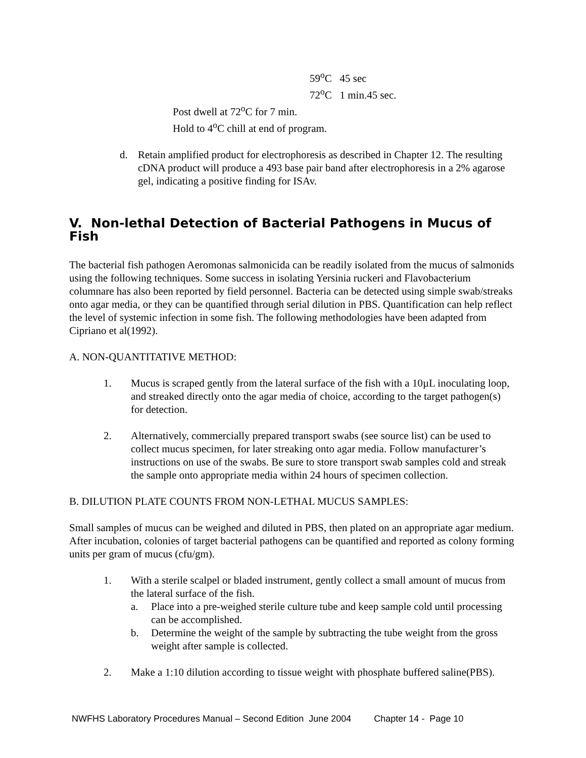59<sup>o</sup>C 45 sec
72<sup>o</sup>C 1 min.45 sec.
Post dwell at 72<sup>o</sup>C for 7 min.
Hold to 4<sup>o</sup>C chill at end of program.
d. Retain amplified product for electrophoresis as described in Chapter 12. The resulting cDNA product will produce a 493 base pair band after electrophoresis in a 2% agarose gel, indicating a positive finding for ISAv.
V. Non-lethal Detection of Bacterial Pathogens in Mucus of Fish
The bacterial fish pathogen Aeromonas salmonicida can be readily isolated from the mucus of salmonids using the following techniques. Some success in isolating Yersinia ruckeri and Flavobacterium columnare has also been reported by field personnel. Bacteria can be detected using simple swab/streaks onto agar media, or they can be quantified through serial dilution in PBS. Quantification can help reflect the level of systemic infection in some fish. The following methodologies have been adapted from Cipriano et al(1992).
A. NON-QUANTITATIVE METHOD:
1. Mucus is scraped gently from the lateral surface of the fish with a 10µL inoculating loop, and streaked directly onto the agar media of choice, according to the target pathogen(s) for detection.
2. Alternatively, commercially prepared transport swabs (see source list) can be used to collect mucus specimen, for later streaking onto agar media. Follow manufacturer’s instructions on use of the swabs. Be sure to store transport swab samples cold and streak the sample onto appropriate media within 24 hours of specimen collection.
B. DILUTION PLATE COUNTS FROM NON-LETHAL MUCUS SAMPLES:
Small samples of mucus can be weighed and diluted in PBS, then plated on an appropriate agar medium. After incubation, colonies of target bacterial pathogens can be quantified and reported as colony forming units per gram of mucus (cfu/gm).
1. With a sterile scalpel or bladed instrument, gently collect a small amount of mucus from the lateral surface of the fish.
a. Place into a pre-weighed sterile culture tube and keep sample cold until processing can be accomplished.
b. Determine the weight of the sample by subtracting the tube weight from the gross weight after sample is collected.
2. Make a 1:10 dilution according to tissue weight with phosphate buffered saline(PBS).
NWFHS Laboratory Procedures Manual – Second Edition June 2004 Chapter 14 - Page 10